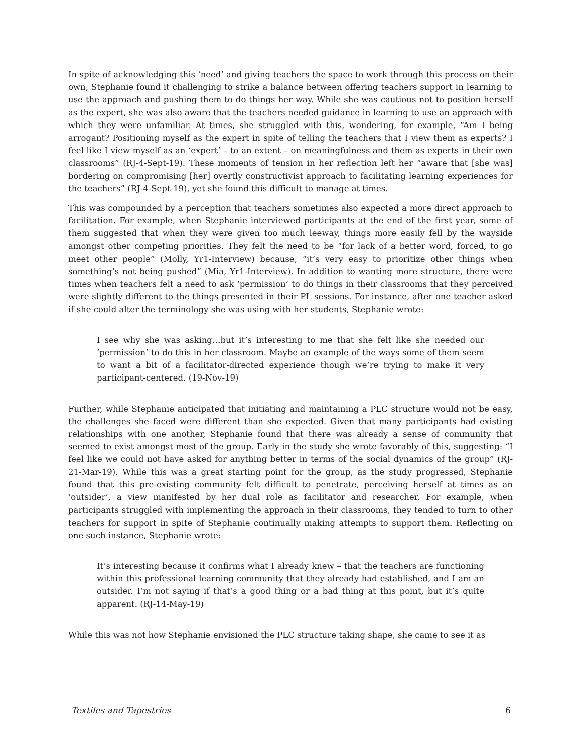In spite of acknowledging this ‘need’ and giving teachers the space to work through this process on their own, Stephanie found it challenging to strike a balance between offering teachers support in learning to use the approach and pushing them to do things her way. While she was cautious not to position herself as the expert, she was also aware that the teachers needed guidance in learning to use an approach with which they were unfamiliar. At times, she struggled with this, wondering, for example, “Am I being arrogant? Positioning myself as the expert in spite of telling the teachers that I view them as experts? I feel like I view myself as an ‘expert’ – to an extent – on meaningfulness and them as experts in their own classrooms” (RJ-4-Sept-19). These moments of tension in her reflection left her “aware that [she was] bordering on compromising [her] overtly constructivist approach to facilitating learning experiences for the teachers” (RJ-4-Sept-19), yet she found this difficult to manage at times.
This was compounded by a perception that teachers sometimes also expected a more direct approach to facilitation. For example, when Stephanie interviewed participants at the end of the first year, some of them suggested that when they were given too much leeway, things more easily fell by the wayside amongst other competing priorities. They felt the need to be “for lack of a better word, forced, to go meet other people” (Molly, Yr1-Interview) because, “it’s very easy to prioritize other things when something’s not being pushed” (Mia, Yr1-Interview). In addition to wanting more structure, there were times when teachers felt a need to ask ‘permission’ to do things in their classrooms that they perceived were slightly different to the things presented in their PL sessions. For instance, after one teacher asked if she could alter the terminology she was using with her students, Stephanie wrote:
I see why she was asking…but it’s interesting to me that she felt like she needed our ‘permission’ to do this in her classroom. Maybe an example of the ways some of them seem to want a bit of a facilitator-directed experience though we’re trying to make it very participant-centered. (19-Nov-19)
Further, while Stephanie anticipated that initiating and maintaining a PLC structure would not be easy, the challenges she faced were different than she expected. Given that many participants had existing relationships with one another, Stephanie found that there was already a sense of community that seemed to exist amongst most of the group. Early in the study she wrote favorably of this, suggesting: “I feel like we could not have asked for anything better in terms of the social dynamics of the group” (RJ-21-Mar-19). While this was a great starting point for the group, as the study progressed, Stephanie found that this pre-existing community felt difficult to penetrate, perceiving herself at times as an ‘outsider’, a view manifested by her dual role as facilitator and researcher. For example, when participants struggled with implementing the approach in their classrooms, they tended to turn to other teachers for support in spite of Stephanie continually making attempts to support them. Reflecting on one such instance, Stephanie wrote:
It’s interesting because it confirms what I already knew – that the teachers are functioning within this professional learning community that they already had established, and I am an outsider. I’m not saying if that’s a good thing or a bad thing at this point, but it’s quite apparent. (RJ-14-May-19)
While this was not how Stephanie envisioned the PLC structure taking shape, she came to see it as
Textiles and Tapestries 6